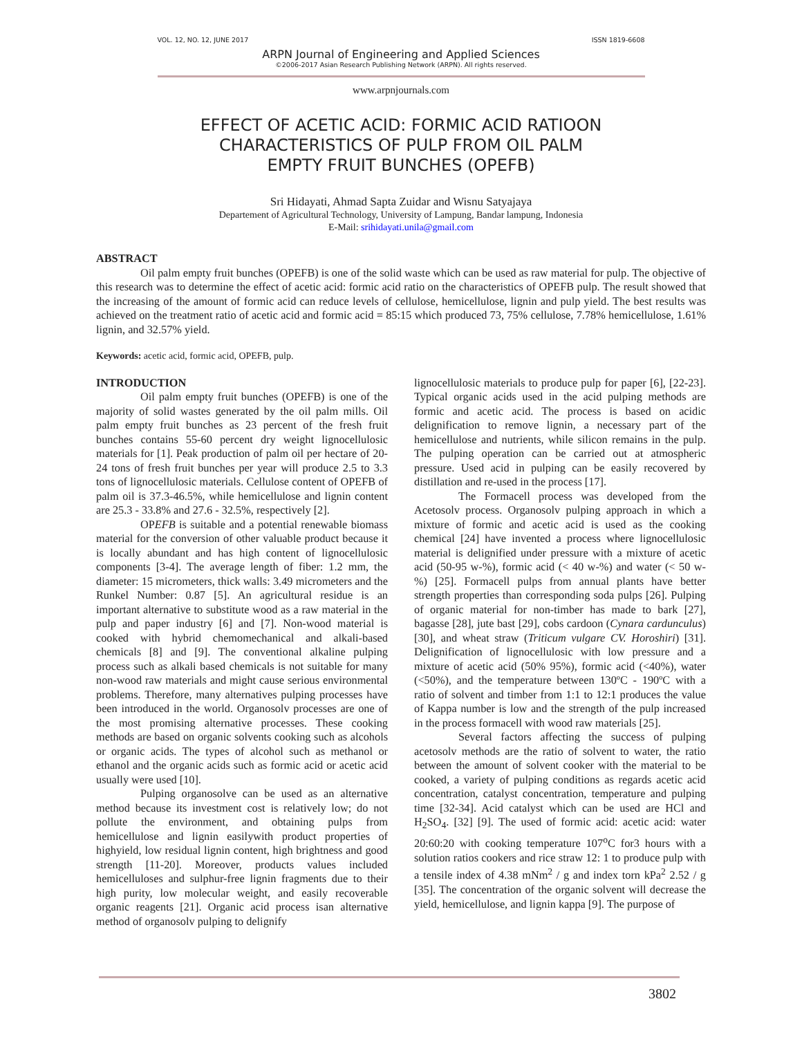VOL. 12, NO. 12, JUNE 2017 ISSN 1819-6608
ARPN Journal of Engineering and Applied Sciences
©2006-2017 Asian Research Publishing Network (ARPN). All rights reserved.
www.arpnjournals.com
EFFECT OF ACETIC ACID: FORMIC ACID RATIOON
CHARACTERISTICS OF PULP FROM OIL PALM
EMPTY FRUIT BUNCHES (OPEFB)
Sri Hidayati, Ahmad Sapta Zuidar and Wisnu Satyajaya
Departement of Agricultural Technology, University of Lampung, Bandar lampung, Indonesia
E-Mail: srihidayati.unila@gmail.com
ABSTRACT
Oil palm empty fruit bunches (OPEFB) is one of the solid waste which can be used as raw material for pulp. The objective of this research was to determine the effect of acetic acid: formic acid ratio on the characteristics of OPEFB pulp. The result showed that the increasing of the amount of formic acid can reduce levels of cellulose, hemicellulose, lignin and pulp yield. The best results was achieved on the treatment ratio of acetic acid and formic acid = 85:15 which produced 73, 75% cellulose, 7.78% hemicellulose, 1.61% lignin, and 32.57% yield.
Keywords: acetic acid, formic acid, OPEFB, pulp.
INTRODUCTION
Oil palm empty fruit bunches (OPEFB) is one of the majority of solid wastes generated by the oil palm mills. Oil palm empty fruit bunches as 23 percent of the fresh fruit bunches contains 55-60 percent dry weight lignocellulosic materials for [1]. Peak production of palm oil per hectare of 20-24 tons of fresh fruit bunches per year will produce 2.5 to 3.3 tons of lignocellulosic materials. Cellulose content of OPEFB of palm oil is 37.3-46.5%, while hemicellulose and lignin content are 25.3 - 33.8% and 27.6 - 32.5%, respectively [2].
OPEFB is suitable and a potential renewable biomass material for the conversion of other valuable product because it is locally abundant and has high content of lignocellulosic components [3-4]. The average length of fiber: 1.2 mm, the diameter: 15 micrometers, thick walls: 3.49 micrometers and the Runkel Number: 0.87 [5]. An agricultural residue is an important alternative to substitute wood as a raw material in the pulp and paper industry [6] and [7]. Non-wood material is cooked with hybrid chemomechanical and alkali-based chemicals [8] and [9]. The conventional alkaline pulping process such as alkali based chemicals is not suitable for many non-wood raw materials and might cause serious environmental problems. Therefore, many alternatives pulping processes have been introduced in the world. Organosolv processes are one of the most promising alternative processes. These cooking methods are based on organic solvents cooking such as alcohols or organic acids. The types of alcohol such as methanol or ethanol and the organic acids such as formic acid or acetic acid usually were used [10].
Pulping organosolve can be used as an alternative method because its investment cost is relatively low; do not pollute the environment, and obtaining pulps from hemicellulose and lignin easilywith product properties of highyield, low residual lignin content, high brightness and good strength [11-20]. Moreover, products values included hemicelluloses and sulphur-free lignin fragments due to their high purity, low molecular weight, and easily recoverable organic reagents [21]. Organic acid process isan alternative method of organosolv pulping to delignify
lignocellulosic materials to produce pulp for paper [6], [22-23]. Typical organic acids used in the acid pulping methods are formic and acetic acid. The process is based on acidic delignification to remove lignin, a necessary part of the hemicellulose and nutrients, while silicon remains in the pulp. The pulping operation can be carried out at atmospheric pressure. Used acid in pulping can be easily recovered by distillation and re-used in the process [17].
The Formacell process was developed from the Acetosolv process. Organosolv pulping approach in which a mixture of formic and acetic acid is used as the cooking chemical [24] have invented a process where lignocellulosic material is delignified under pressure with a mixture of acetic acid (50-95 w-%), formic acid (< 40 w-%) and water (< 50 w-%) [25]. Formacell pulps from annual plants have better strength properties than corresponding soda pulps [26]. Pulping of organic material for non-timber has made to bark [27], bagasse [28], jute bast [29], cobs cardoon (Cynara cardunculus) [30], and wheat straw (Triticum vulgare CV. Horoshiri) [31]. Delignification of lignocellulosic with low pressure and a mixture of acetic acid (50% 95%), formic acid (<40%), water (<50%), and the temperature between 130ºC - 190ºC with a ratio of solvent and timber from 1:1 to 12:1 produces the value of Kappa number is low and the strength of the pulp increased in the process formacell with wood raw materials [25].
Several factors affecting the success of pulping acetosolv methods are the ratio of solvent to water, the ratio between the amount of solvent cooker with the material to be cooked, a variety of pulping conditions as regards acetic acid concentration, catalyst concentration, temperature and pulping time [32-34]. Acid catalyst which can be used are HCl and H<sub>2</sub>SO<sub>4</sub>. [32] [9]. The used of formic acid: acetic acid: water 20:60:20 with cooking temperature 107<sup>o</sup>C for3 hours with a solution ratios cookers and rice straw 12: 1 to produce pulp with a tensile index of 4.38 mNm<sup>2</sup> / g and index torn kPa<sup>2</sup> 2.52 / g [35]. The concentration of the organic solvent will decrease the yield, hemicellulose, and lignin kappa [9]. The purpose of
3802